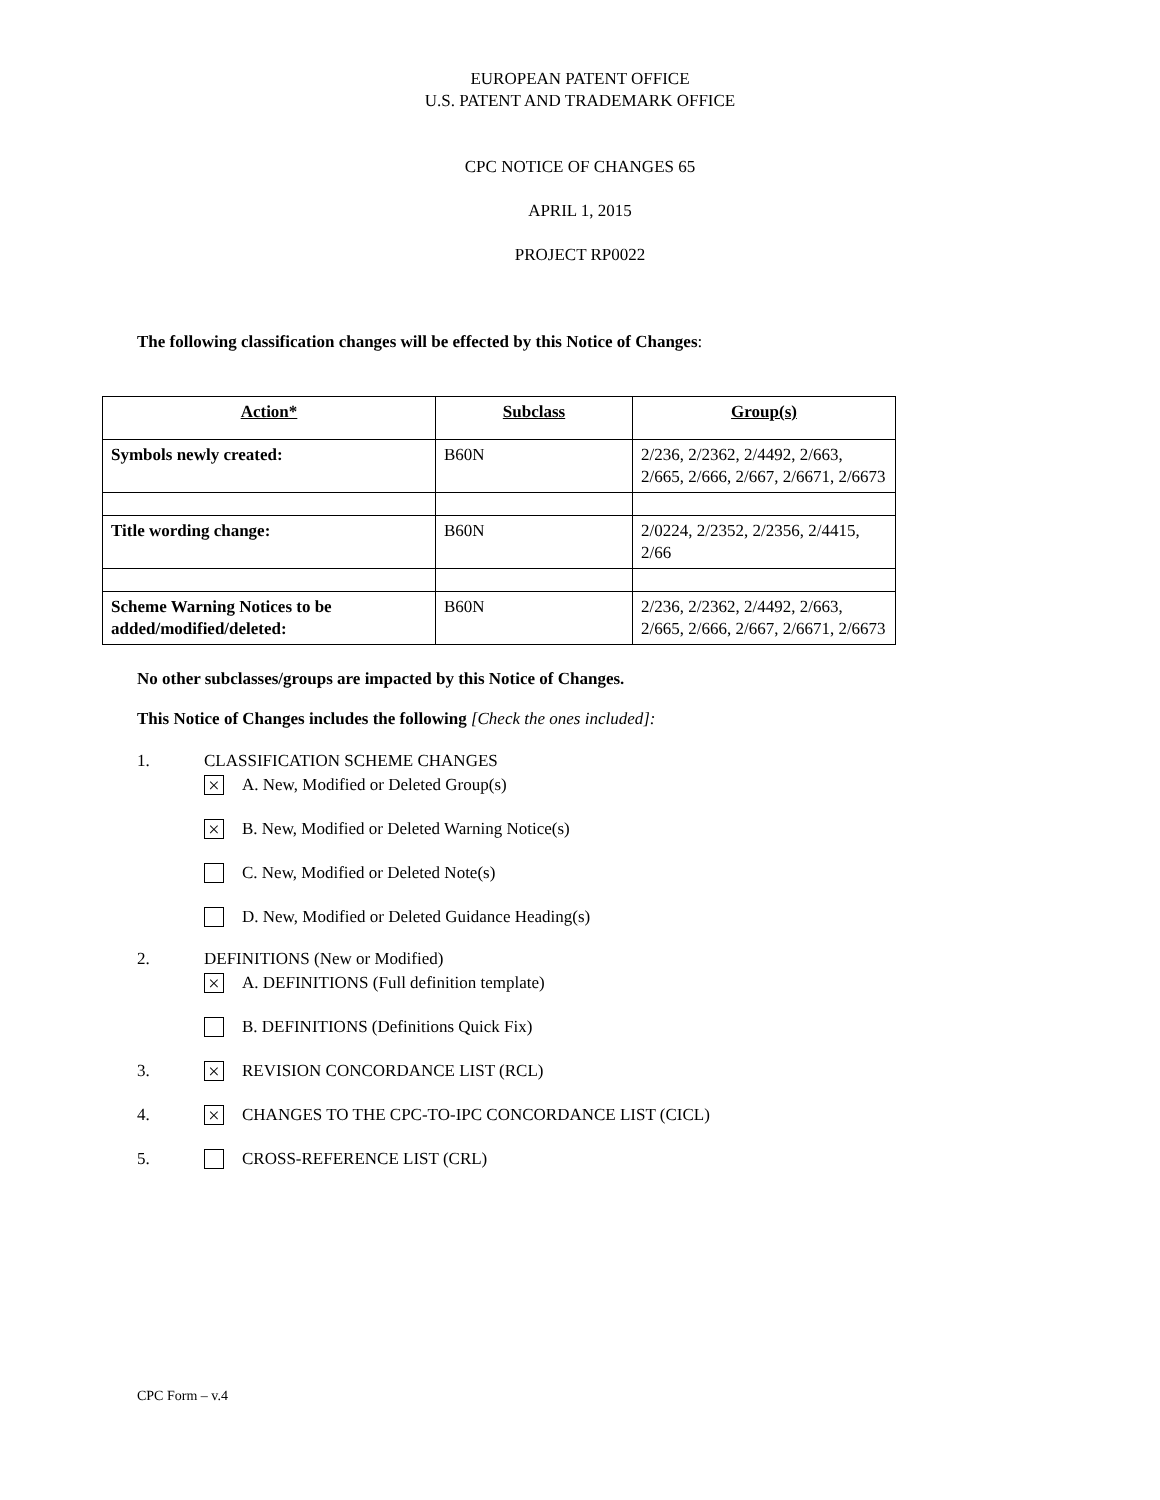EUROPEAN PATENT OFFICE
U.S. PATENT AND TRADEMARK OFFICE
CPC NOTICE OF CHANGES 65
APRIL 1, 2015
PROJECT RP0022
The following classification changes will be effected by this Notice of Changes:
| Action* | Subclass | Group(s) |
| Symbols newly created: | B60N | 2/236, 2/2362, 2/4492, 2/663, 2/665, 2/666, 2/667, 2/6671, 2/6673 |
| Title wording change: | B60N | 2/0224, 2/2352, 2/2356, 2/4415, 2/66 |
| Scheme Warning Notices to be added/modified/deleted: | B60N | 2/236, 2/2362, 2/4492, 2/663, 2/665, 2/666, 2/667, 2/6671, 2/6673 |
No other subclasses/groups are impacted by this Notice of Changes.
This Notice of Changes includes the following [Check the ones included]:
1. CLASSIFICATION SCHEME CHANGES
× A. New, Modified or Deleted Group(s)
× B. New, Modified or Deleted Warning Notice(s)
C. New, Modified or Deleted Note(s)
D. New, Modified or Deleted Guidance Heading(s)
2. DEFINITIONS (New or Modified)
× A. DEFINITIONS (Full definition template)
B. DEFINITIONS (Definitions Quick Fix)
3. × REVISION CONCORDANCE LIST (RCL)
4. × CHANGES TO THE CPC-TO-IPC CONCORDANCE LIST (CICL)
5. CROSS-REFERENCE LIST (CRL)
CPC Form – v.4